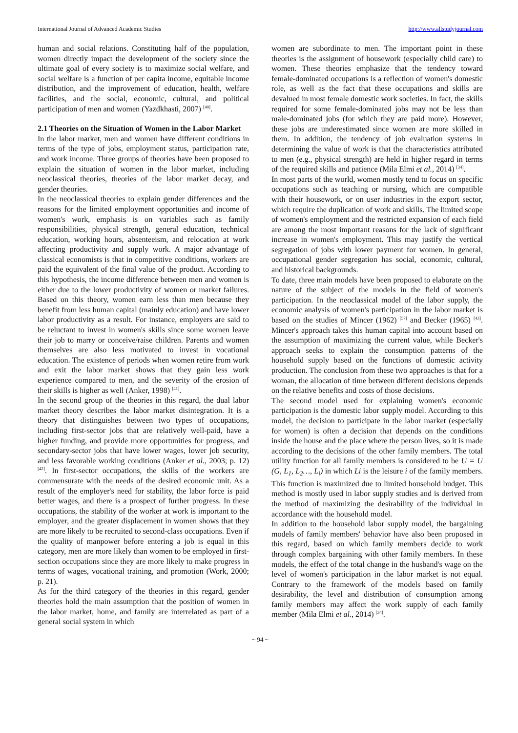International Journal of Advanced Academic Studies http://www.allstudyjournal.com
human and social relations. Constituting half of the population, women directly impact the development of the society since the ultimate goal of every society is to maximize social welfare, and social welfare is a function of per capita income, equitable income distribution, and the improvement of education, health, welfare facilities, and the social, economic, cultural, and political participation of men and women (Yazdkhasti, 2007) <sup>[40]</sup>.
2.1 Theories on the Situation of Women in the Labor Market
In the labor market, men and women have different conditions in terms of the type of jobs, employment status, participation rate, and work income. Three groups of theories have been proposed to explain the situation of women in the labor market, including neoclassical theories, theories of the labor market decay, and gender theories.
In the neoclassical theories to explain gender differences and the reasons for the limited employment opportunities and income of women's work, emphasis is on variables such as family responsibilities, physical strength, general education, technical education, working hours, absenteeism, and relocation at work affecting productivity and supply work. A major advantage of classical economists is that in competitive conditions, workers are paid the equivalent of the final value of the product. According to this hypothesis, the income difference between men and women is either due to the lower productivity of women or market failures. Based on this theory, women earn less than men because they benefit from less human capital (mainly education) and have lower labor productivity as a result. For instance, employers are said to be reluctant to invest in women's skills since some women leave their job to marry or conceive/raise children. Parents and women themselves are also less motivated to invest in vocational education. The existence of periods when women retire from work and exit the labor market shows that they gain less work experience compared to men, and the severity of the erosion of their skills is higher as well (Anker, 1998) <sup>[41]</sup>.
In the second group of the theories in this regard, the dual labor market theory describes the labor market disintegration. It is a theory that distinguishes between two types of occupations, including first-sector jobs that are relatively well-paid, have a higher funding, and provide more opportunities for progress, and secondary-sector jobs that have lower wages, lower job security, and less favorable working conditions (Anker et al., 2003; p. 12) <sup>[42]</sup>. In first-sector occupations, the skills of the workers are commensurate with the needs of the desired economic unit. As a result of the employer's need for stability, the labor force is paid better wages, and there is a prospect of further progress. In these occupations, the stability of the worker at work is important to the employer, and the greater displacement in women shows that they are more likely to be recruited to second-class occupations. Even if the quality of manpower before entering a job is equal in this category, men are more likely than women to be employed in first-section occupations since they are more likely to make progress in terms of wages, vocational training, and promotion (Work, 2000; p. 21).
As for the third category of the theories in this regard, gender theories hold the main assumption that the position of women in the labor market, home, and family are interrelated as part of a general social system in which
women are subordinate to men. The important point in these theories is the assignment of housework (especially child care) to women. These theories emphasize that the tendency toward female-dominated occupations is a reflection of women's domestic role, as well as the fact that these occupations and skills are devalued in most female domestic work societies. In fact, the skills required for some female-dominated jobs may not be less than male-dominated jobs (for which they are paid more). However, these jobs are underestimated since women are more skilled in them. In addition, the tendency of job evaluation systems in determining the value of work is that the characteristics attributed to men (e.g., physical strength) are held in higher regard in terms of the required skills and patience (Mila Elmi et al., 2014) <sup>[34]</sup>.
In most parts of the world, women mostly tend to focus on specific occupations such as teaching or nursing, which are compatible with their housework, or on user industries in the export sector, which require the duplication of work and skills. The limited scope of women's employment and the restricted expansion of each field are among the most important reasons for the lack of significant increase in women's employment. This may justify the vertical segregation of jobs with lower payment for women. In general, occupational gender segregation has social, economic, cultural, and historical backgrounds.
To date, three main models have been proposed to elaborate on the nature of the subject of the models in the field of women's participation. In the neoclassical model of the labor supply, the economic analysis of women's participation in the labor market is based on the studies of Mincer (1962) <sup>[57]</sup> and Becker (1965) <sup>[43]</sup>. Mincer's approach takes this human capital into account based on the assumption of maximizing the current value, while Becker's approach seeks to explain the consumption patterns of the household supply based on the functions of domestic activity production. The conclusion from these two approaches is that for a woman, the allocation of time between different decisions depends on the relative benefits and costs of those decisions.
The second model used for explaining women's economic participation is the domestic labor supply model. According to this model, the decision to participate in the labor market (especially for women) is often a decision that depends on the conditions inside the house and the place where the person lives, so it is made according to the decisions of the other family members. The total utility function for all family members is considered to be U = U (G, L<sub>1</sub>, L<sub>2</sub>…, L<sub>i</sub>) in which Li is the leisure i of the family members. This function is maximized due to limited household budget. This method is mostly used in labor supply studies and is derived from the method of maximizing the desirability of the individual in accordance with the household model.
In addition to the household labor supply model, the bargaining models of family members' behavior have also been proposed in this regard, based on which family members decide to work through complex bargaining with other family members. In these models, the effect of the total change in the husband's wage on the level of women's participation in the labor market is not equal. Contrary to the framework of the models based on family desirability, the level and distribution of consumption among family members may affect the work supply of each family member (Mila Elmi et al., 2014) <sup>[34]</sup>.
~ 94 ~